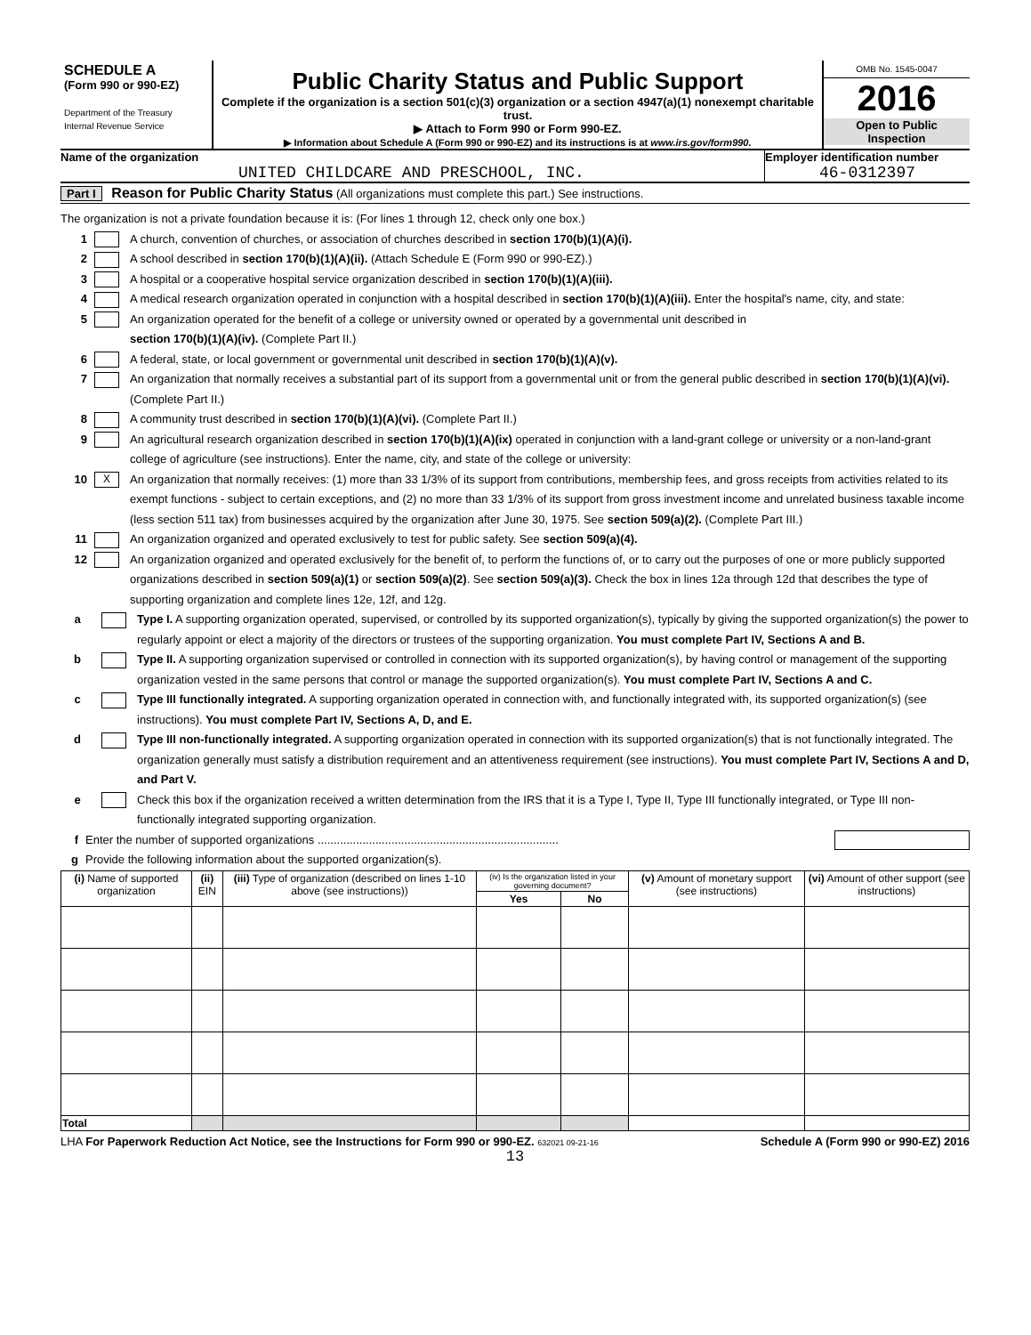SCHEDULE A
(Form 990 or 990-EZ)
Department of the Treasury
Internal Revenue Service
Public Charity Status and Public Support
Complete if the organization is a section 501(c)(3) organization or a section 4947(a)(1) nonexempt charitable trust.
▶ Attach to Form 990 or Form 990-EZ.
▶ Information about Schedule A (Form 990 or 990-EZ) and its instructions is at www.irs.gov/form990.
OMB No. 1545-0047
2016
Open to Public
Inspection
Name of the organization
UNITED CHILDCARE AND PRESCHOOL, INC.
Employer identification number
46-0312397
Part I Reason for Public Charity Status (All organizations must complete this part.) See instructions.
The organization is not a private foundation because it is: (For lines 1 through 12, check only one box.)
1 A church, convention of churches, or association of churches described in section 170(b)(1)(A)(i).
2 A school described in section 170(b)(1)(A)(ii). (Attach Schedule E (Form 990 or 990-EZ).)
3 A hospital or a cooperative hospital service organization described in section 170(b)(1)(A)(iii).
4 A medical research organization operated in conjunction with a hospital described in section 170(b)(1)(A)(iii). Enter the hospital's name, city, and state:
5 An organization operated for the benefit of a college or university owned or operated by a governmental unit described in
section 170(b)(1)(A)(iv). (Complete Part II.)
6 A federal, state, or local government or governmental unit described in section 170(b)(1)(A)(v).
7 An organization that normally receives a substantial part of its support from a governmental unit or from the general public described in section 170(b)(1)(A)(vi). (Complete Part II.)
8 A community trust described in section 170(b)(1)(A)(vi). (Complete Part II.)
9 An agricultural research organization described in section 170(b)(1)(A)(ix) operated in conjunction with a land-grant college or university or a non-land-grant college of agriculture (see instructions). Enter the name, city, and state of the college or university:
10
X
An organization that normally receives: (1) more than 33 1/3% of its support from contributions, membership fees, and gross receipts from activities related to its exempt functions - subject to certain exceptions, and (2) no more than 33 1/3% of its support from gross investment income and unrelated business taxable income (less section 511 tax) from businesses acquired by the organization after June 30, 1975. See section 509(a)(2). (Complete Part III.)
11 An organization organized and operated exclusively to test for public safety. See section 509(a)(4).
12 An organization organized and operated exclusively for the benefit of, to perform the functions of, or to carry out the purposes of one or more publicly supported organizations described in section 509(a)(1) or section 509(a)(2). See section 509(a)(3). Check the box in lines 12a through 12d that describes the type of supporting organization and complete lines 12e, 12f, and 12g.
a Type I. A supporting organization operated, supervised, or controlled by its supported organization(s), typically by giving the supported organization(s) the power to regularly appoint or elect a majority of the directors or trustees of the supporting organization. You must complete Part IV, Sections A and B.
b Type II. A supporting organization supervised or controlled in connection with its supported organization(s), by having control or management of the supporting organization vested in the same persons that control or manage the supported organization(s). You must complete Part IV, Sections A and C.
c Type III functionally integrated. A supporting organization operated in connection with, and functionally integrated with, its supported organization(s) (see instructions). You must complete Part IV, Sections A, D, and E.
d Type III non-functionally integrated. A supporting organization operated in connection with its supported organization(s) that is not functionally integrated. The organization generally must satisfy a distribution requirement and an attentiveness requirement (see instructions). You must complete Part IV, Sections A and D, and Part V.
e Check this box if the organization received a written determination from the IRS that it is a Type I, Type II, Type III functionally integrated, or Type III non-functionally integrated supporting organization.
f Enter the number of supported organizations ...........................................................................
g Provide the following information about the supported organization(s).
| (i) Name of supported organization | (ii) EIN | (iii) Type of organization (described on lines 1-10 above (see instructions)) | (iv) Is the organization listed in your governing document? | | (v) Amount of monetary support (see instructions) | (vi) Amount of other support (see instructions) |
| --- | --- | --- | --- | --- | --- | --- |
| | | | Yes | No | | |
| Total | | | | | | |
LHA For Paperwork Reduction Act Notice, see the Instructions for Form 990 or 990-EZ. 632021 09-21-16 Schedule A (Form 990 or 990-EZ) 2016
13